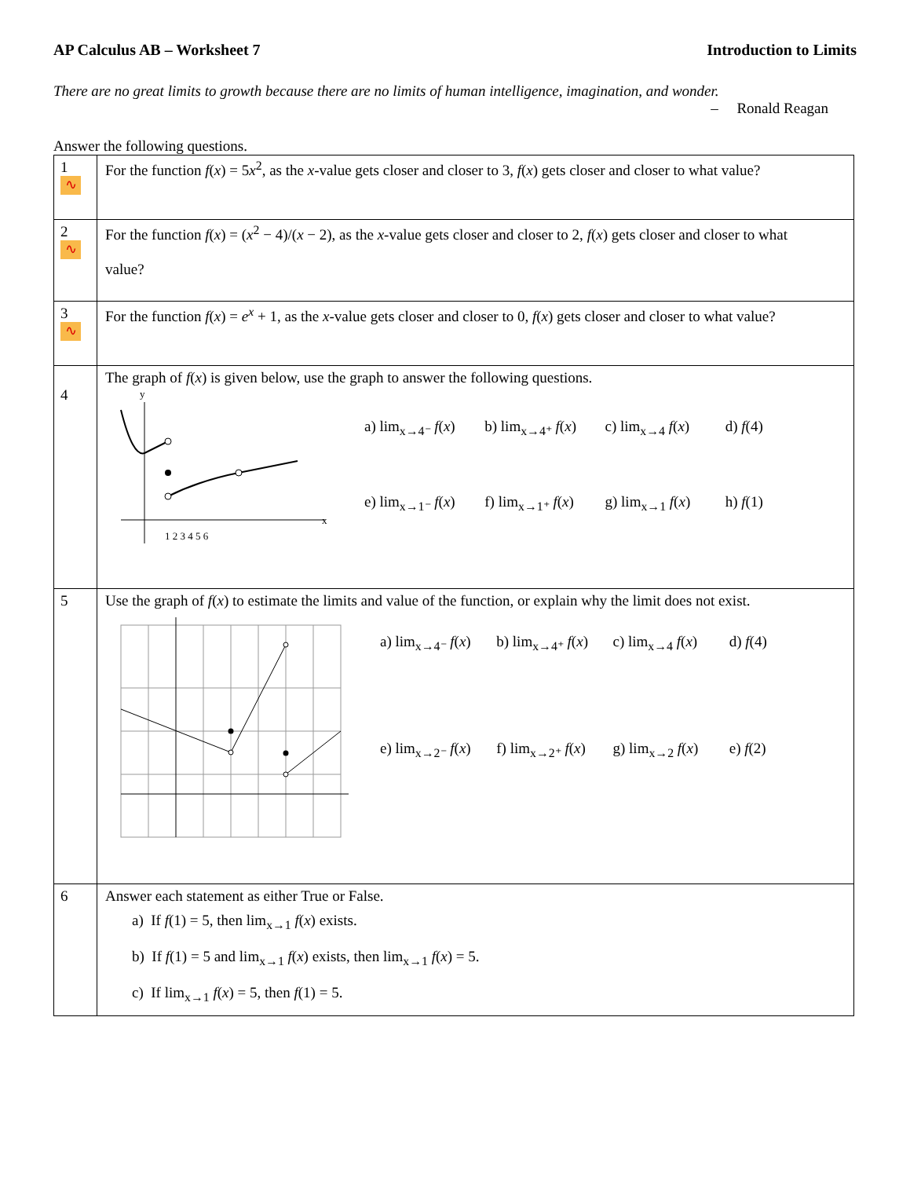AP Calculus AB – Worksheet 7 Introduction to Limits
There are no great limits to growth because there are no limits of human intelligence, imagination, and wonder.
– Ronald Reagan
Answer the following questions.
| 1 ∿ | For the function f ( x ) = 5 x<sup>2</sup>, as the x -value gets closer and closer to 3, f ( x ) gets closer and closer to what value? |
| 2 ∿ | For the function f ( x ) = ( x<sup>2</sup> − 4)/( x − 2), as the x -value gets closer and closer to 2, f ( x ) gets closer and closer to what value? |
| 3 ∿ | For the function f ( x ) = e<sup>x</sup> + 1, as the x -value gets closer and closer to 0, f ( x ) gets closer and closer to what value? |
| 4 | The graph of f ( x ) is given below, use the graph to answer the following questions. x y 1 2 3 4 5 6 a) lim<sub>x→4⁻</sub> f ( x ) b) lim<sub>x→4⁺</sub> f ( x ) c) lim<sub>x→4</sub> f ( x ) d) f (4) e) lim<sub>x→1⁻</sub> f ( x ) f) lim<sub>x→1⁺</sub> f ( x ) g) lim<sub>x→1</sub> f ( x ) h) f (1) |
| 5 | Use the graph of f ( x ) to estimate the limits and value of the function, or explain why the limit does not exist. a) lim<sub>x→4⁻</sub> f ( x ) b) lim<sub>x→4⁺</sub> f ( x ) c) lim<sub>x→4</sub> f ( x ) d) f (4) e) lim<sub>x→2⁻</sub> f ( x ) f) lim<sub>x→2⁺</sub> f ( x ) g) lim<sub>x→2</sub> f ( x ) e) f (2) |
| 6 | Answer each statement as either True or False. a) If f (1) = 5, then lim<sub>x→1</sub> f ( x ) exists. b) If f (1) = 5 and lim<sub>x→1</sub> f ( x ) exists, then lim<sub>x→1</sub> f ( x ) = 5. c) If lim<sub>x→1</sub> f ( x ) = 5, then f (1) = 5. |